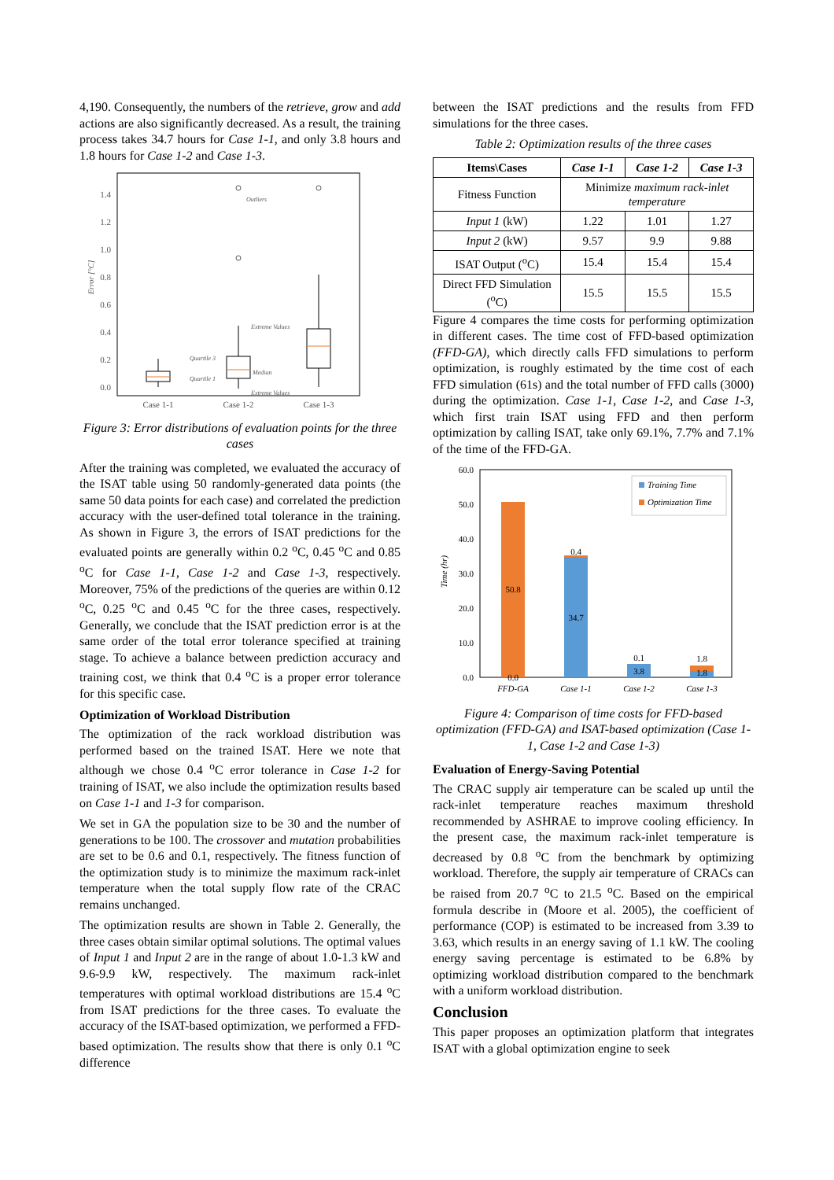4,190. Consequently, the numbers of the retrieve, grow and add actions are also significantly decreased. As a result, the training process takes 34.7 hours for Case 1-1, and only 3.8 hours and 1.8 hours for Case 1-2 and Case 1-3.
1.4
1.2
1.0
0.8
0.6
0.4
0.2
0.0
Error [°C]
Outliers
Extreme Values
Quartile 3
Median
Quartile 1
Extreme Values
Case 1-1
Case 1-2
Case 1-3
Figure 3: Error distributions of evaluation points for the three cases
After the training was completed, we evaluated the accuracy of the ISAT table using 50 randomly-generated data points (the same 50 data points for each case) and correlated the prediction accuracy with the user-defined total tolerance in the training. As shown in Figure 3, the errors of ISAT predictions for the evaluated points are generally within 0.2 <sup>o</sup>C, 0.45 <sup>o</sup>C and 0.85 <sup>o</sup>C for Case 1-1, Case 1-2 and Case 1-3, respectively. Moreover, 75% of the predictions of the queries are within 0.12 <sup>o</sup>C, 0.25 <sup>o</sup>C and 0.45 <sup>o</sup>C for the three cases, respectively. Generally, we conclude that the ISAT prediction error is at the same order of the total error tolerance specified at training stage. To achieve a balance between prediction accuracy and training cost, we think that 0.4 <sup>o</sup>C is a proper error tolerance for this specific case.
Optimization of Workload Distribution
The optimization of the rack workload distribution was performed based on the trained ISAT. Here we note that although we chose 0.4 <sup>o</sup>C error tolerance in Case 1-2 for training of ISAT, we also include the optimization results based on Case 1-1 and 1-3 for comparison.
We set in GA the population size to be 30 and the number of generations to be 100. The crossover and mutation probabilities are set to be 0.6 and 0.1, respectively. The fitness function of the optimization study is to minimize the maximum rack-inlet temperature when the total supply flow rate of the CRAC remains unchanged.
The optimization results are shown in Table 2. Generally, the three cases obtain similar optimal solutions. The optimal values of Input 1 and Input 2 are in the range of about 1.0-1.3 kW and 9.6-9.9 kW, respectively. The maximum rack-inlet temperatures with optimal workload distributions are 15.4 <sup>o</sup>C from ISAT predictions for the three cases. To evaluate the accuracy of the ISAT-based optimization, we performed a FFD-based optimization. The results show that there is only 0.1 <sup>o</sup>C difference
between the ISAT predictions and the results from FFD simulations for the three cases.
Table 2: Optimization results of the three cases
| Items\Cases | Case 1-1 | Case 1-2 | Case 1-3 |
| --- | --- | --- | --- |
| Fitness Function | Minimize maximum rack-inlet temperature | | |
| Input 1 (kW) | 1.22 | 1.01 | 1.27 |
| Input 2 (kW) | 9.57 | 9.9 | 9.88 |
| ISAT Output (<sup>o</sup>C) | 15.4 | 15.4 | 15.4 |
| Direct FFD Simulation (<sup>o</sup>C) | 15.5 | 15.5 | 15.5 |
Figure 4 compares the time costs for performing optimization in different cases. The time cost of FFD-based optimization (FFD-GA), which directly calls FFD simulations to perform optimization, is roughly estimated by the time cost of each FFD simulation (61s) and the total number of FFD calls (3000) during the optimization. Case 1-1, Case 1-2, and Case 1-3, which first train ISAT using FFD and then perform optimization by calling ISAT, take only 69.1%, 7.7% and 7.1% of the time of the FFD-GA.
60.0
50.0
40.0
30.0
20.0
10.0
0.0
Time (hr)
50.8
0.0
0.4
34.7
0.1
3.8
1.8
1.8
FFD-GA
Case 1-1
Case 1-2
Case 1-3
Training Time
Optimization Time
Figure 4: Comparison of time costs for FFD-based optimization (FFD-GA) and ISAT-based optimization (Case 1-1, Case 1-2 and Case 1-3)
Evaluation of Energy-Saving Potential
The CRAC supply air temperature can be scaled up until the rack-inlet temperature reaches maximum threshold recommended by ASHRAE to improve cooling efficiency. In the present case, the maximum rack-inlet temperature is decreased by 0.8 <sup>o</sup>C from the benchmark by optimizing workload. Therefore, the supply air temperature of CRACs can be raised from 20.7 <sup>o</sup>C to 21.5 <sup>o</sup>C. Based on the empirical formula describe in (Moore et al. 2005), the coefficient of performance (COP) is estimated to be increased from 3.39 to 3.63, which results in an energy saving of 1.1 kW. The cooling energy saving percentage is estimated to be 6.8% by optimizing workload distribution compared to the benchmark with a uniform workload distribution.
Conclusion
This paper proposes an optimization platform that integrates ISAT with a global optimization engine to seek